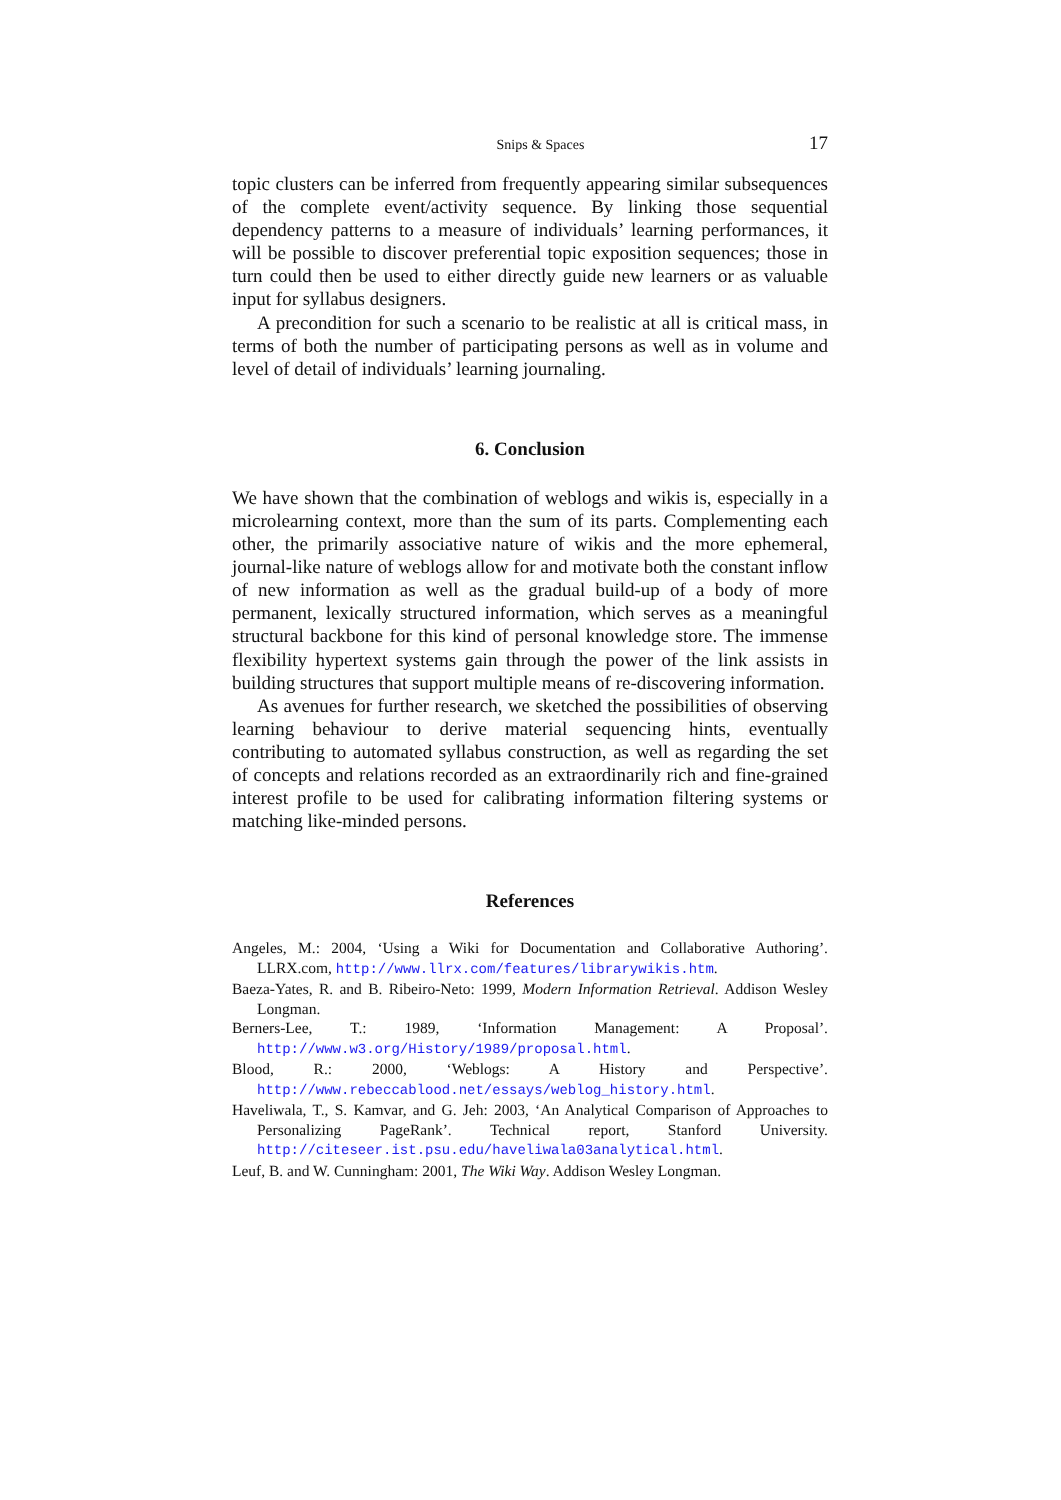Snips & Spaces 17
topic clusters can be inferred from frequently appearing similar subsequences of the complete event/activity sequence. By linking those sequential dependency patterns to a measure of individuals’ learning performances, it will be possible to discover preferential topic exposition sequences; those in turn could then be used to either directly guide new learners or as valuable input for syllabus designers.
A precondition for such a scenario to be realistic at all is critical mass, in terms of both the number of participating persons as well as in volume and level of detail of individuals’ learning journaling.
6. Conclusion
We have shown that the combination of weblogs and wikis is, especially in a microlearning context, more than the sum of its parts. Complementing each other, the primarily associative nature of wikis and the more ephemeral, journal-like nature of weblogs allow for and motivate both the constant inflow of new information as well as the gradual build-up of a body of more permanent, lexically structured information, which serves as a meaningful structural backbone for this kind of personal knowledge store. The immense flexibility hypertext systems gain through the power of the link assists in building structures that support multiple means of re-discovering information.
As avenues for further research, we sketched the possibilities of observing learning behaviour to derive material sequencing hints, eventually contributing to automated syllabus construction, as well as regarding the set of concepts and relations recorded as an extraordinarily rich and fine-grained interest profile to be used for calibrating information filtering systems or matching like-minded persons.
References
Angeles, M.: 2004, ‘Using a Wiki for Documentation and Collaborative Authoring’. LLRX.com, http://www.llrx.com/features/librarywikis.htm.
Baeza-Yates, R. and B. Ribeiro-Neto: 1999, Modern Information Retrieval. Addison Wesley Longman.
Berners-Lee, T.: 1989, ‘Information Management: A Proposal’. http://www.w3.org/History/1989/proposal.html.
Blood, R.: 2000, ‘Weblogs: A History and Perspective’. http://www.rebeccablood.net/essays/weblog_history.html.
Haveliwala, T., S. Kamvar, and G. Jeh: 2003, ‘An Analytical Comparison of Approaches to Personalizing PageRank’. Technical report, Stanford University. http://citeseer.ist.psu.edu/haveliwala03analytical.html.
Leuf, B. and W. Cunningham: 2001, The Wiki Way. Addison Wesley Longman.